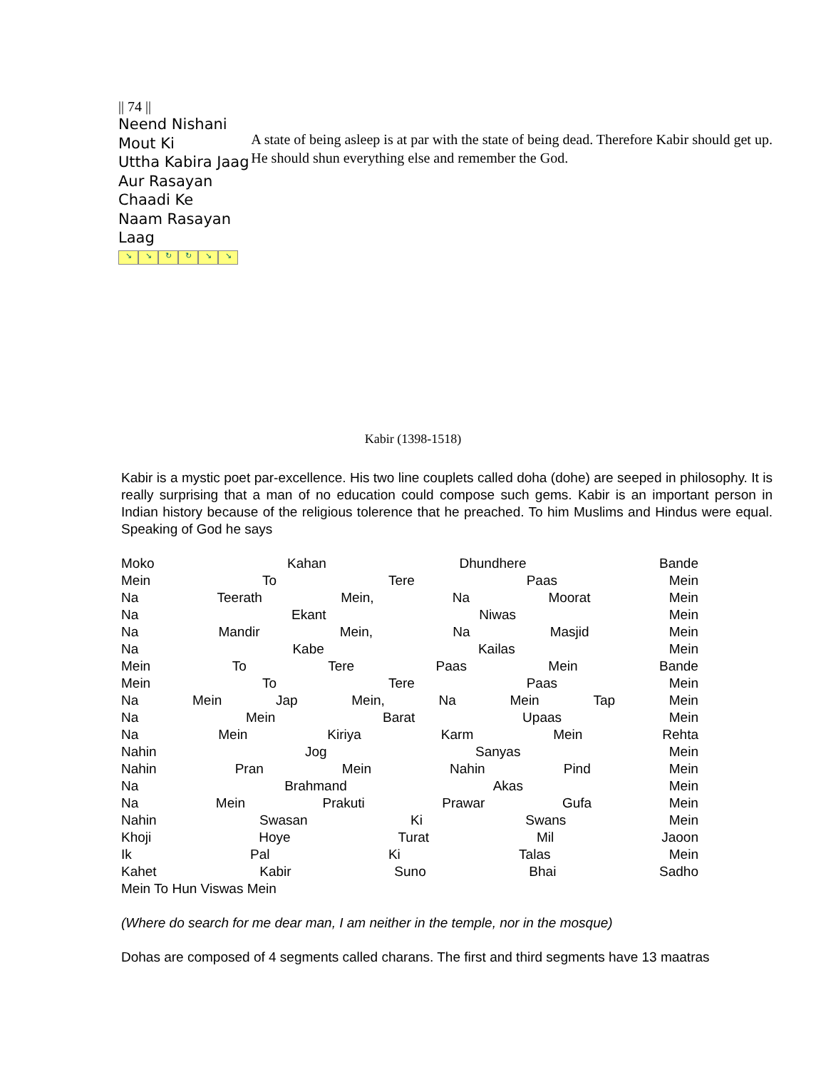|| 74 ||
Neend Nishani Mout Ki
Uttha Kabira Jaag
Aur Rasayan Chaadi Ke
Naam Rasayan Laag
↘ ↘ ↻ ↻ ↘ ↘
A state of being asleep is at par with the state of being dead. Therefore Kabir should get up. He should shun everything else and remember the God.
Kabir (1398-1518)
Kabir is a mystic poet par-excellence. His two line couplets called doha (dohe) are seeped in philosophy. It is really surprising that a man of no education could compose such gems. Kabir is an important person in Indian history because of the religious tolerence that he preached. To him Muslims and Hindus were equal. Speaking of God he says
Moko Kahan Dhundhere Bande
Mein To Tere Paas Mein
Na Teerath Mein, Na Moorat Mein
Na Ekant Niwas Mein
Na Mandir Mein, Na Masjid Mein
Na Kabe Kailas Mein
Mein To Tere Paas Mein Bande
Mein To Tere Paas Mein
Na Mein Jap Mein, Na Mein Tap Mein
Na Mein Barat Upaas Mein
Na Mein Kiriya Karm Mein Rehta
Nahin Jog Sanyas Mein
Nahin Pran Mein Nahin Pind Mein
Na Brahmand Akas Mein
Na Mein Prakuti Prawar Gufa Mein
Nahin Swasan Ki Swans Mein
Khoji Hoye Turat Mil Jaoon
Ik Pal Ki Talas Mein
Kahet Kabir Suno Bhai Sadho
Mein To Hun Viswas Mein
(Where do search for me dear man, I am neither in the temple, nor in the mosque)
Dohas are composed of 4 segments called charans. The first and third segments have 13 maatras